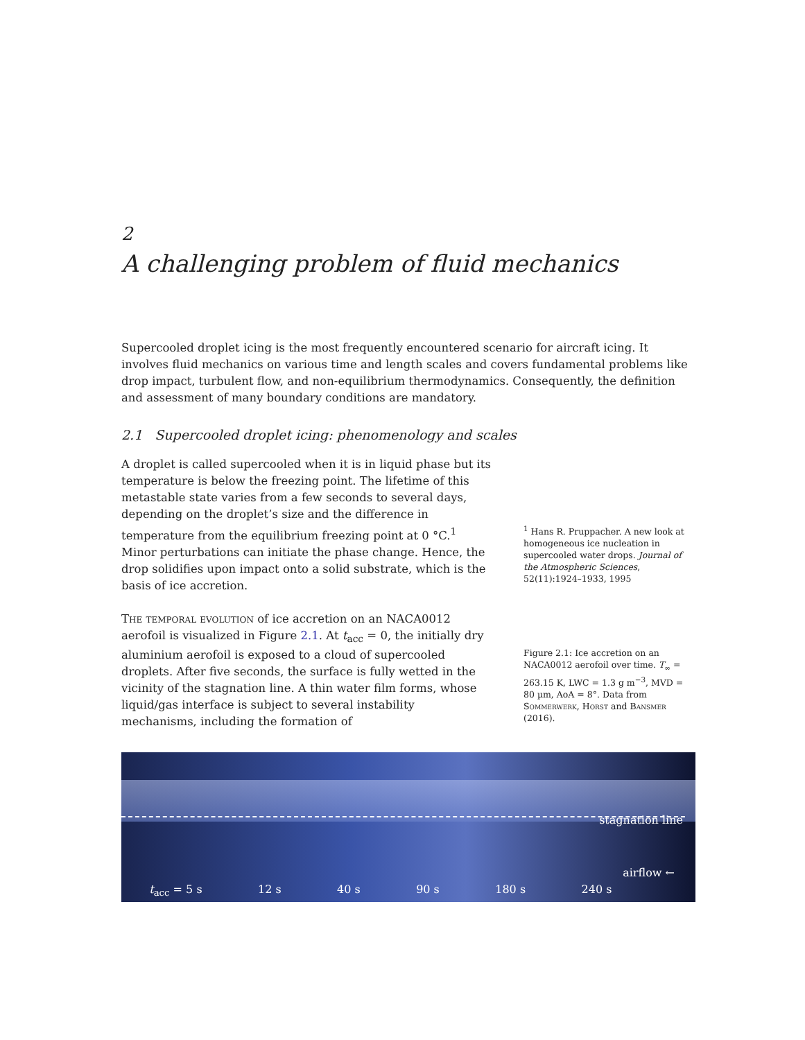2
A challenging problem of fluid mechanics
Supercooled droplet icing is the most frequently encountered scenario for aircraft icing. It involves fluid mechanics on various time and length scales and covers fundamental problems like drop impact, turbulent flow, and non-equilibrium thermodynamics. Consequently, the definition and assessment of many boundary conditions are mandatory.
2.1 Supercooled droplet icing: phenomenology and scales
A droplet is called supercooled when it is in liquid phase but its temperature is below the freezing point. The lifetime of this metastable state varies from a few seconds to several days, depending on the droplet’s size and the difference in temperature from the equilibrium freezing point at 0 °C.<sup>1</sup> Minor perturbations can initiate the phase change. Hence, the drop solidifies upon impact onto a solid substrate, which is the basis of ice accretion.
The temporal evolution of ice accretion on an NACA0012 aerofoil is visualized in Figure 2.1. At t<sub>acc</sub> = 0, the initially dry aluminium aerofoil is exposed to a cloud of supercooled droplets. After five seconds, the surface is fully wetted in the vicinity of the stagnation line. A thin water film forms, whose liquid/gas interface is subject to several instability mechanisms, including the formation of
<sup>1</sup> Hans R. Pruppacher. A new look at homogeneous ice nucleation in supercooled water drops. Journal of the Atmospheric Sciences, 52(11):1924–1933, 1995
Figure 2.1: Ice accretion on an NACA0012 aerofoil over time. T<sub>∞</sub> = 263.15 K, LWC = 1.3 g m<sup>−3</sup>, MVD = 80 µm, AoA = 8°. Data from Sommerwerk, Horst and Bansmer (2016).
stagnation line
airflow ←
t<sub>acc</sub> = 5 s 12 s 40 s 90 s 180 s 240 s